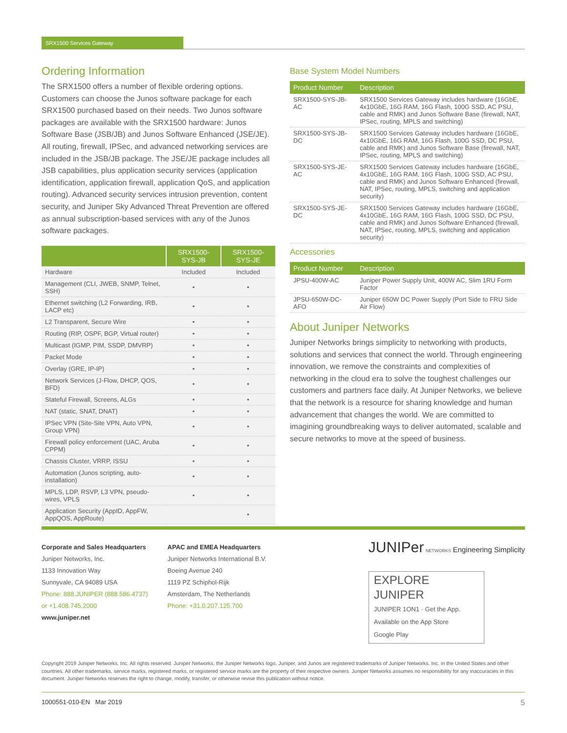SRX1500 Services Gateway
Ordering Information
The SRX1500 offers a number of flexible ordering options. Customers can choose the Junos software package for each SRX1500 purchased based on their needs. Two Junos software packages are available with the SRX1500 hardware: Junos Software Base (JSB/JB) and Junos Software Enhanced (JSE/JE). All routing, firewall, IPSec, and advanced networking services are included in the JSB/JB package. The JSE/JE package includes all JSB capabilities, plus application security services (application identification, application firewall, application QoS, and application routing). Advanced security services intrusion prevention, content security, and Juniper Sky Advanced Threat Prevention are offered as annual subscription-based services with any of the Junos software packages.
| | SRX1500-SYS-JB | SRX1500-SYS-JE |
| --- | --- | --- |
| Hardware | Included | Included |
| Management (CLI, JWEB, SNMP, Telnet, SSH) | • | • |
| Ethernet switching (L2 Forwarding, IRB, LACP etc) | • | • |
| L2 Transparent, Secure Wire | • | • |
| Routing (RIP, OSPF, BGP, Virtual router) | • | • |
| Multicast (IGMP, PIM, SSDP, DMVRP) | • | • |
| Packet Mode | • | • |
| Overlay (GRE, IP-IP) | • | • |
| Network Services (J-Flow, DHCP, QOS, BFD) | • | • |
| Stateful Firewall, Screens, ALGs | • | • |
| NAT (static, SNAT, DNAT) | • | • |
| IPSec VPN (Site-Site VPN, Auto VPN, Group VPN) | • | • |
| Firewall policy enforcement (UAC, Aruba CPPM) | • | • |
| Chassis Cluster, VRRP, ISSU | • | • |
| Automation (Junos scripting, auto-installation) | • | • |
| MPLS, LDP, RSVP, L3 VPN, pseudo-wires, VPLS | • | • |
| Application Security (AppID, AppFW, AppQOS, AppRoute) | | • |
Base System Model Numbers
| Product Number | Description |
| --- | --- |
| SRX1500-SYS-JB-AC | SRX1500 Services Gateway includes hardware (16GbE, 4x10GbE, 16G RAM, 16G Flash, 100G SSD, AC PSU, cable and RMK) and Junos Software Base (firewall, NAT, IPSec, routing, MPLS and switching) |
| SRX1500-SYS-JB-DC | SRX1500 Services Gateway includes hardware (16GbE, 4x10GbE, 16G RAM, 16G Flash, 100G SSD, DC PSU, cable and RMK) and Junos Software Base (firewall, NAT, IPSec, routing, MPLS and switching) |
| SRX1500-SYS-JE-AC | SRX1500 Services Gateway includes hardware (16GbE, 4x10GbE, 16G RAM, 16G Flash, 100G SSD, AC PSU, cable and RMK) and Junos Software Enhanced (firewall, NAT, IPSec, routing, MPLS, switching and application security) |
| SRX1500-SYS-JE-DC | SRX1500 Services Gateway includes hardware (16GbE, 4x10GbE, 16G RAM, 16G Flash, 100G SSD, DC PSU, cable and RMK) and Junos Software Enhanced (firewall, NAT, IPSec, routing, MPLS, switching and application security) |
Accessories
| Product Number | Description |
| --- | --- |
| JPSU-400W-AC | Juniper Power Supply Unit, 400W AC, Slim 1RU Form Factor |
| JPSU-650W-DC-AFO | Juniper 650W DC Power Supply (Port Side to FRU Side Air Flow) |
About Juniper Networks
Juniper Networks brings simplicity to networking with products, solutions and services that connect the world. Through engineering innovation, we remove the constraints and complexities of networking in the cloud era to solve the toughest challenges our customers and partners face daily. At Juniper Networks, we believe that the network is a resource for sharing knowledge and human advancement that changes the world. We are committed to imagining groundbreaking ways to deliver automated, scalable and secure networks to move at the speed of business.
Corporate and Sales Headquarters
Juniper Networks, Inc.
1133 Innovation Way
Sunnyvale, CA 94089 USA
Phone: 888.JUNIPER (888.586.4737)
or +1.408.745.2000
www.juniper.net
APAC and EMEA Headquarters
Juniper Networks International B.V.
Boeing Avenue 240
1119 PZ Schiphol-Rijk
Amsterdam, The Netherlands
Phone: +31.0.207.125.700
JUNIPer NETWORKS Engineering Simplicity
EXPLORE JUNIPER
JUNIPER 1ON1 · Get the App.
Available on the App Store
Google Play
Copyright 2019 Juniper Networks, Inc. All rights reserved. Juniper Networks, the Juniper Networks logo, Juniper, and Junos are registered trademarks of Juniper Networks, Inc. in the United States and other countries. All other trademarks, service marks, registered marks, or registered service marks are the property of their respective owners. Juniper Networks assumes no responsibility for any inaccuracies in this document. Juniper Networks reserves the right to change, modify, transfer, or otherwise revise this publication without notice.
1000551-010-EN Mar 2019 5